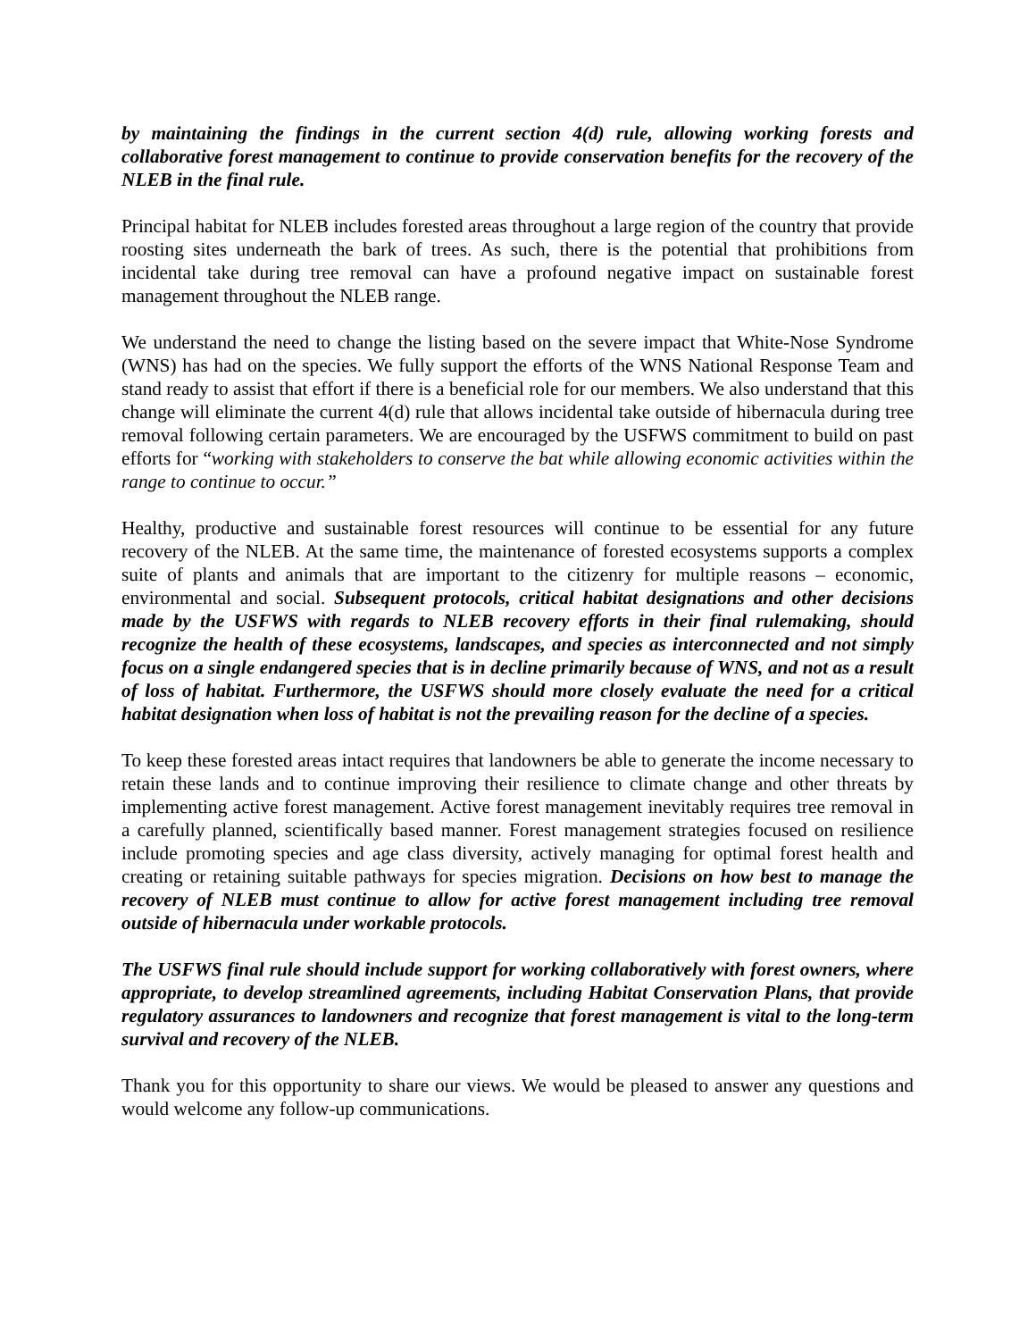by maintaining the findings in the current section 4(d) rule, allowing working forests and collaborative forest management to continue to provide conservation benefits for the recovery of the NLEB in the final rule.
Principal habitat for NLEB includes forested areas throughout a large region of the country that provide roosting sites underneath the bark of trees. As such, there is the potential that prohibitions from incidental take during tree removal can have a profound negative impact on sustainable forest management throughout the NLEB range.
We understand the need to change the listing based on the severe impact that White-Nose Syndrome (WNS) has had on the species. We fully support the efforts of the WNS National Response Team and stand ready to assist that effort if there is a beneficial role for our members. We also understand that this change will eliminate the current 4(d) rule that allows incidental take outside of hibernacula during tree removal following certain parameters. We are encouraged by the USFWS commitment to build on past efforts for “working with stakeholders to conserve the bat while allowing economic activities within the range to continue to occur.”
Healthy, productive and sustainable forest resources will continue to be essential for any future recovery of the NLEB. At the same time, the maintenance of forested ecosystems supports a complex suite of plants and animals that are important to the citizenry for multiple reasons – economic, environmental and social. Subsequent protocols, critical habitat designations and other decisions made by the USFWS with regards to NLEB recovery efforts in their final rulemaking, should recognize the health of these ecosystems, landscapes, and species as interconnected and not simply focus on a single endangered species that is in decline primarily because of WNS, and not as a result of loss of habitat. Furthermore, the USFWS should more closely evaluate the need for a critical habitat designation when loss of habitat is not the prevailing reason for the decline of a species.
To keep these forested areas intact requires that landowners be able to generate the income necessary to retain these lands and to continue improving their resilience to climate change and other threats by implementing active forest management. Active forest management inevitably requires tree removal in a carefully planned, scientifically based manner. Forest management strategies focused on resilience include promoting species and age class diversity, actively managing for optimal forest health and creating or retaining suitable pathways for species migration. Decisions on how best to manage the recovery of NLEB must continue to allow for active forest management including tree removal outside of hibernacula under workable protocols.
The USFWS final rule should include support for working collaboratively with forest owners, where appropriate, to develop streamlined agreements, including Habitat Conservation Plans, that provide regulatory assurances to landowners and recognize that forest management is vital to the long-term survival and recovery of the NLEB.
Thank you for this opportunity to share our views. We would be pleased to answer any questions and would welcome any follow-up communications.